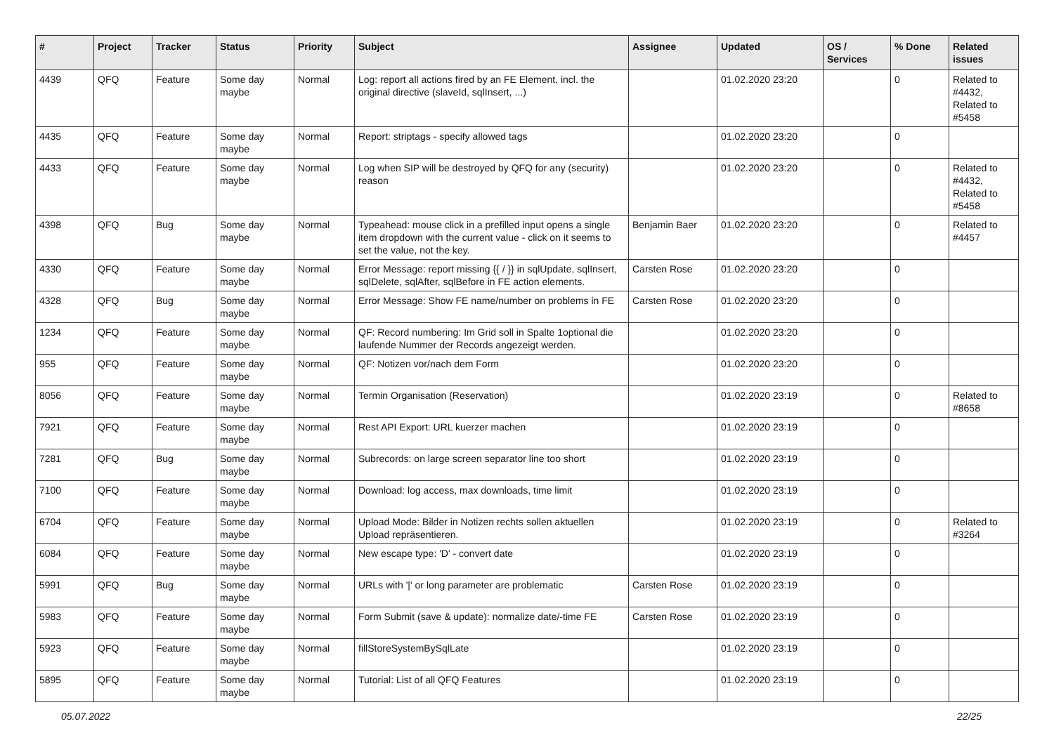| # | Project | Tracker | Status | Priority | Subject | Assignee | Updated | OS / Services | % Done | Related issues |
| --- | --- | --- | --- | --- | --- | --- | --- | --- | --- | --- |
| 4439 | QFQ | Feature | Some day maybe | Normal | Log: report all actions fired by an FE Element, incl. the original directive (slaveId, sqlInsert, ...) | | 01.02.2020 23:20 | | 0 | Related to #4432, Related to #5458 |
| 4435 | QFQ | Feature | Some day maybe | Normal | Report: striptags - specify allowed tags | | 01.02.2020 23:20 | | 0 | |
| 4433 | QFQ | Feature | Some day maybe | Normal | Log when SIP will be destroyed by QFQ for any (security) reason | | 01.02.2020 23:20 | | 0 | Related to #4432, Related to #5458 |
| 4398 | QFQ | Bug | Some day maybe | Normal | Typeahead: mouse click in a prefilled input opens a single item dropdown with the current value - click on it seems to set the value, not the key. | Benjamin Baer | 01.02.2020 23:20 | | 0 | Related to #4457 |
| 4330 | QFQ | Feature | Some day maybe | Normal | Error Message: report missing {{ / }} in sqlUpdate, sqlInsert, sqlDelete, sqlAfter, sqlBefore in FE action elements. | Carsten Rose | 01.02.2020 23:20 | | 0 | |
| 4328 | QFQ | Bug | Some day maybe | Normal | Error Message: Show FE name/number on problems in FE | Carsten Rose | 01.02.2020 23:20 | | 0 | |
| 1234 | QFQ | Feature | Some day maybe | Normal | QF: Record numbering: Im Grid soll in Spalte 1optional die laufende Nummer der Records angezeigt werden. | | 01.02.2020 23:20 | | 0 | |
| 955 | QFQ | Feature | Some day maybe | Normal | QF: Notizen vor/nach dem Form | | 01.02.2020 23:20 | | 0 | |
| 8056 | QFQ | Feature | Some day maybe | Normal | Termin Organisation (Reservation) | | 01.02.2020 23:19 | | 0 | Related to #8658 |
| 7921 | QFQ | Feature | Some day maybe | Normal | Rest API Export: URL kuerzer machen | | 01.02.2020 23:19 | | 0 | |
| 7281 | QFQ | Bug | Some day maybe | Normal | Subrecords: on large screen separator line too short | | 01.02.2020 23:19 | | 0 | |
| 7100 | QFQ | Feature | Some day maybe | Normal | Download: log access, max downloads, time limit | | 01.02.2020 23:19 | | 0 | |
| 6704 | QFQ | Feature | Some day maybe | Normal | Upload Mode: Bilder in Notizen rechts sollen aktuellen Upload repräsentieren. | | 01.02.2020 23:19 | | 0 | Related to #3264 |
| 6084 | QFQ | Feature | Some day maybe | Normal | New escape type: 'D' - convert date | | 01.02.2020 23:19 | | 0 | |
| 5991 | QFQ | Bug | Some day maybe | Normal | URLs with '/' or long parameter are problematic | Carsten Rose | 01.02.2020 23:19 | | 0 | |
| 5983 | QFQ | Feature | Some day maybe | Normal | Form Submit (save & update): normalize date/-time FE | Carsten Rose | 01.02.2020 23:19 | | 0 | |
| 5923 | QFQ | Feature | Some day maybe | Normal | fillStoreSystemBySqlLate | | 01.02.2020 23:19 | | 0 | |
| 5895 | QFQ | Feature | Some day maybe | Normal | Tutorial: List of all QFQ Features | | 01.02.2020 23:19 | | 0 | |
05.07.2022 22/25